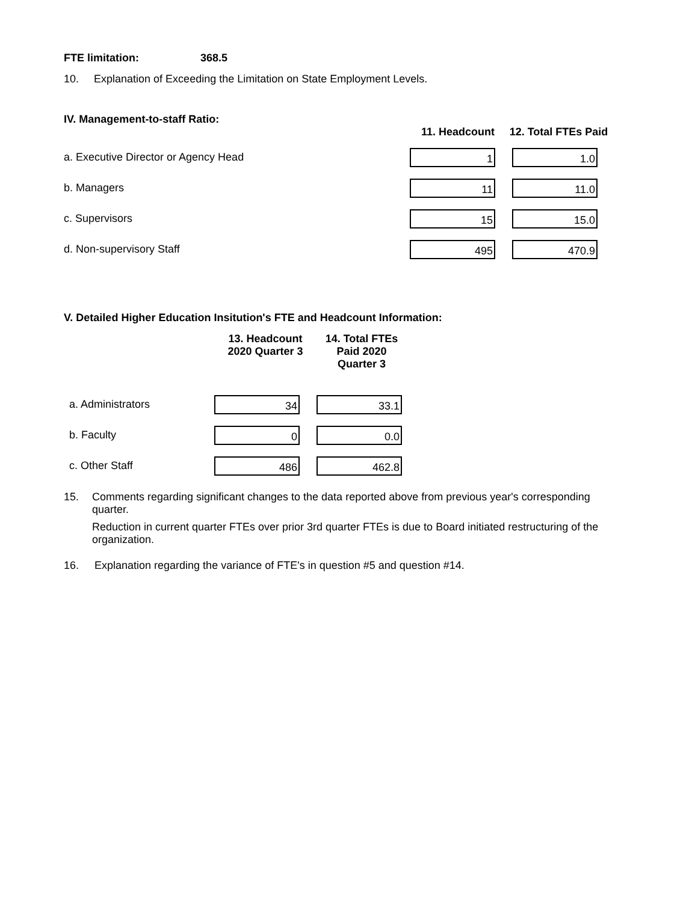FTE limitation: 368.5
10. Explanation of Exceeding the Limitation on State Employment Levels.
| IV. Management-to-staff Ratio: | 11. Headcount | 12. Total FTEs Paid |
| --- | --- | --- |
| a. Executive Director or Agency Head | 1 | 1.0 |
| b. Managers | 11 | 11.0 |
| c. Supervisors | 15 | 15.0 |
| d. Non-supervisory Staff | 495 | 470.9 |
V. Detailed Higher Education Insitution's FTE and Headcount Information:
| | 13. Headcount 2020 Quarter 3 | 14. Total FTEs Paid 2020 Quarter 3 |
| --- | --- | --- |
| a. Administrators | 34 | 33.1 |
| b. Faculty | 0 | 0.0 |
| c. Other Staff | 486 | 462.8 |
15. Comments regarding significant changes to the data reported above from previous year's corresponding quarter.
Reduction in current quarter FTEs over prior 3rd quarter FTEs is due to Board initiated restructuring of the organization.
16. Explanation regarding the variance of FTE's in question #5 and question #14.